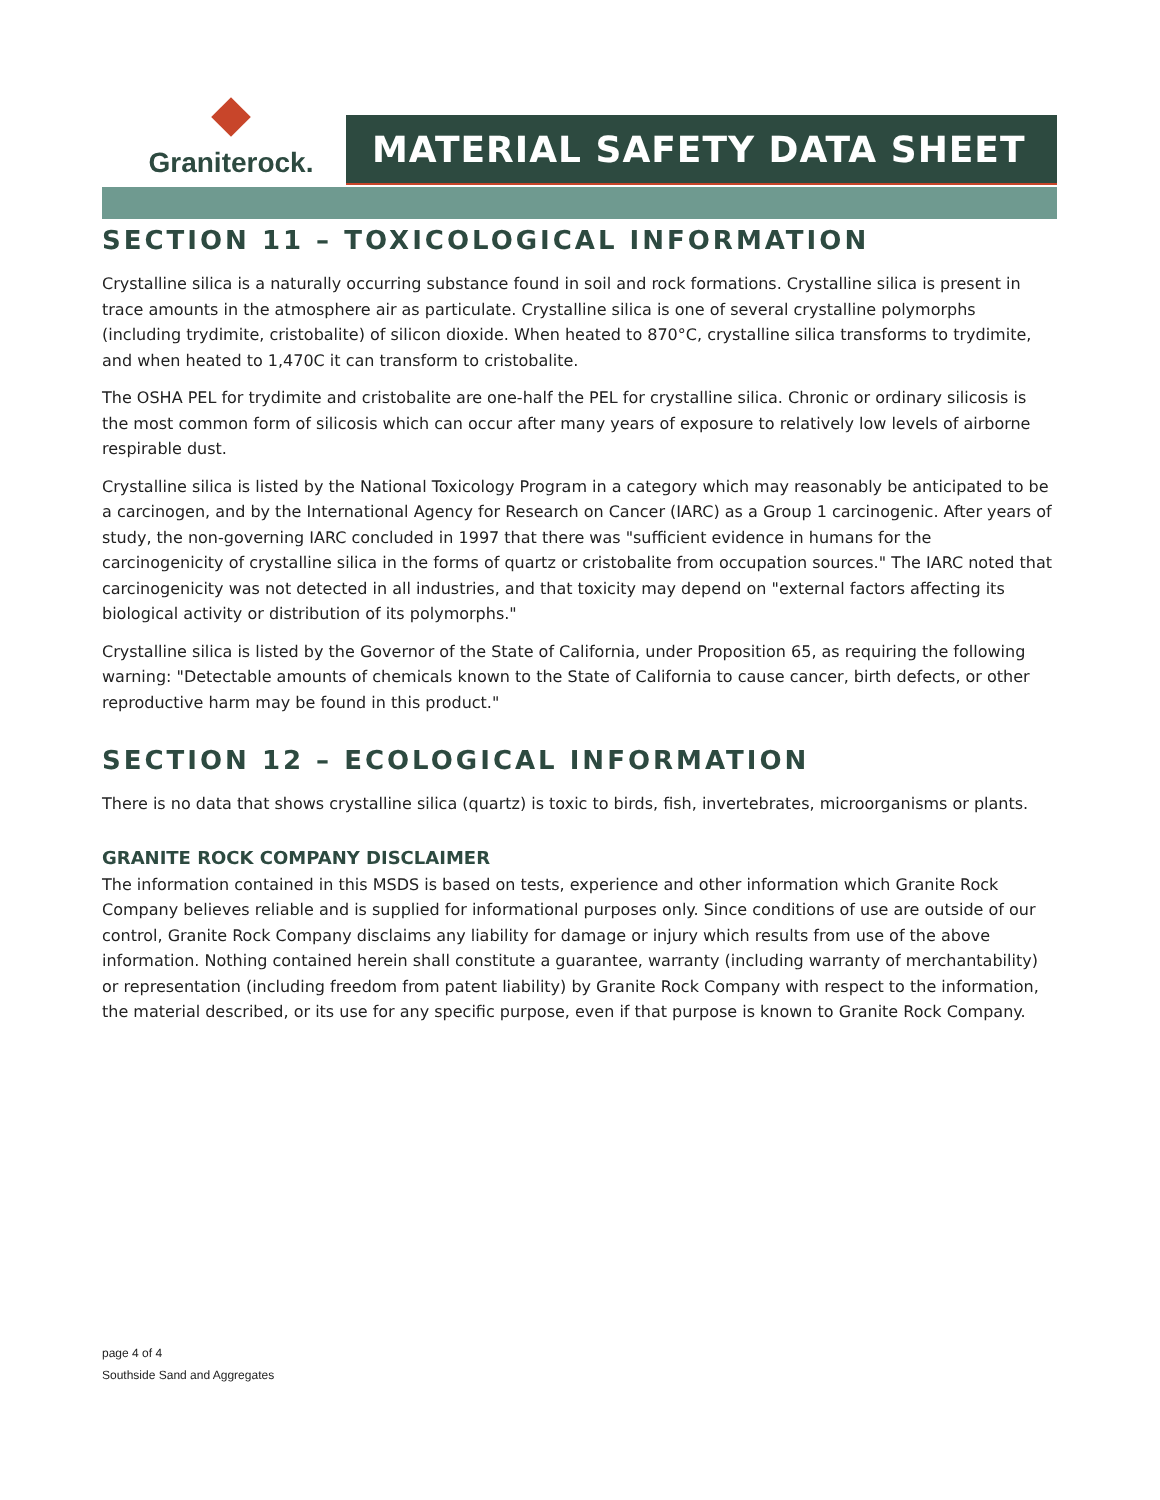Graniterock.
MATERIAL SAFETY DATA SHEET
SECTION 11 – TOXICOLOGICAL INFORMATION
Crystalline silica is a naturally occurring substance found in soil and rock formations. Crystalline silica is present in trace amounts in the atmosphere air as particulate. Crystalline silica is one of several crystalline polymorphs (including trydimite, cristobalite) of silicon dioxide. When heated to 870°C, crystalline silica transforms to trydimite, and when heated to 1,470C it can transform to cristobalite.
The OSHA PEL for trydimite and cristobalite are one-half the PEL for crystalline silica. Chronic or ordinary silicosis is the most common form of silicosis which can occur after many years of exposure to relatively low levels of airborne respirable dust.
Crystalline silica is listed by the National Toxicology Program in a category which may reasonably be anticipated to be a carcinogen, and by the International Agency for Research on Cancer (IARC) as a Group 1 carcinogenic. After years of study, the non-governing IARC concluded in 1997 that there was "sufficient evidence in humans for the carcinogenicity of crystalline silica in the forms of quartz or cristobalite from occupation sources." The IARC noted that carcinogenicity was not detected in all industries, and that toxicity may depend on "external factors affecting its biological activity or distribution of its polymorphs."
Crystalline silica is listed by the Governor of the State of California, under Proposition 65, as requiring the following warning: "Detectable amounts of chemicals known to the State of California to cause cancer, birth defects, or other reproductive harm may be found in this product."
SECTION 12 – ECOLOGICAL INFORMATION
There is no data that shows crystalline silica (quartz) is toxic to birds, fish, invertebrates, microorganisms or plants.
GRANITE ROCK COMPANY DISCLAIMER
The information contained in this MSDS is based on tests, experience and other information which Granite Rock Company believes reliable and is supplied for informational purposes only. Since conditions of use are outside of our control, Granite Rock Company disclaims any liability for damage or injury which results from use of the above information. Nothing contained herein shall constitute a guarantee, warranty (including warranty of merchantability) or representation (including freedom from patent liability) by Granite Rock Company with respect to the information, the material described, or its use for any specific purpose, even if that purpose is known to Granite Rock Company.
page 4 of 4
Southside Sand and Aggregates